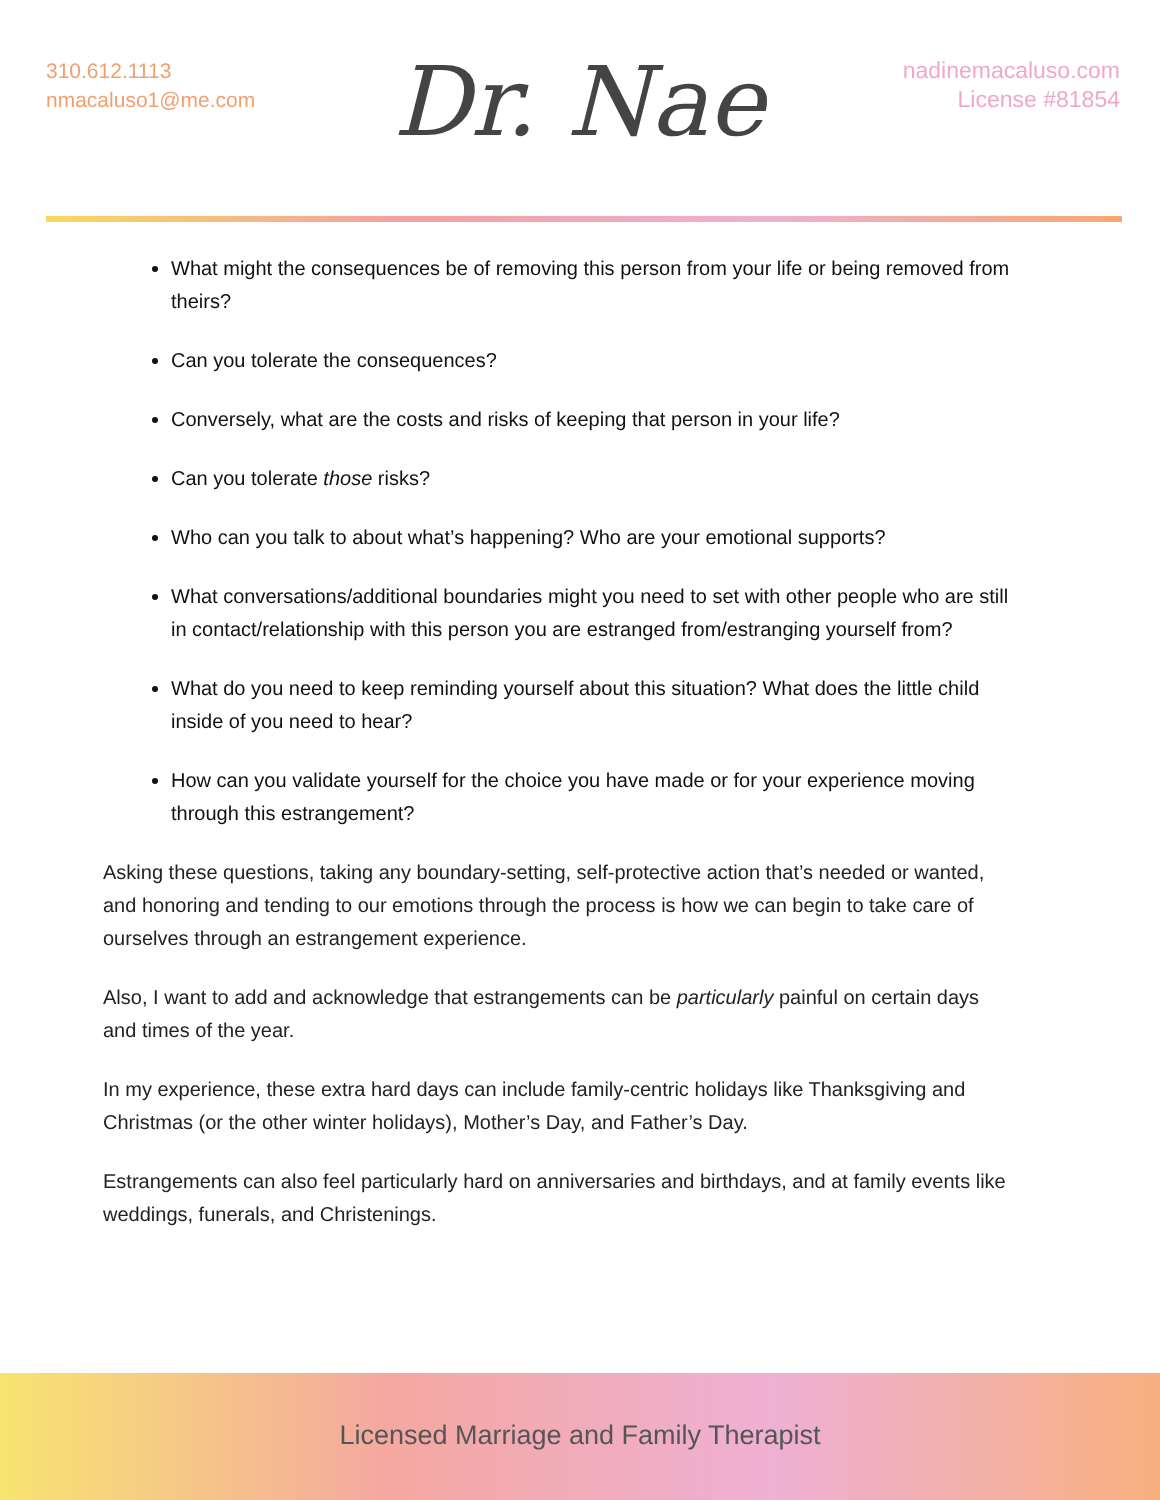310.612.1113
nmacaluso1@me.com
Dr. Nae
nadinemacaluso.com
License #81854
What might the consequences be of removing this person from your life or being removed from theirs?
Can you tolerate the consequences?
Conversely, what are the costs and risks of keeping that person in your life?
Can you tolerate those risks?
Who can you talk to about what’s happening? Who are your emotional supports?
What conversations/additional boundaries might you need to set with other people who are still in contact/relationship with this person you are estranged from/estranging yourself from?
What do you need to keep reminding yourself about this situation? What does the little child inside of you need to hear?
How can you validate yourself for the choice you have made or for your experience moving through this estrangement?
Asking these questions, taking any boundary-setting, self-protective action that’s needed or wanted, and honoring and tending to our emotions through the process is how we can begin to take care of ourselves through an estrangement experience.
Also, I want to add and acknowledge that estrangements can be particularly painful on certain days and times of the year.
In my experience, these extra hard days can include family-centric holidays like Thanksgiving and Christmas (or the other winter holidays), Mother’s Day, and Father’s Day.
Estrangements can also feel particularly hard on anniversaries and birthdays, and at family events like weddings, funerals, and Christenings.
Licensed Marriage and Family Therapist